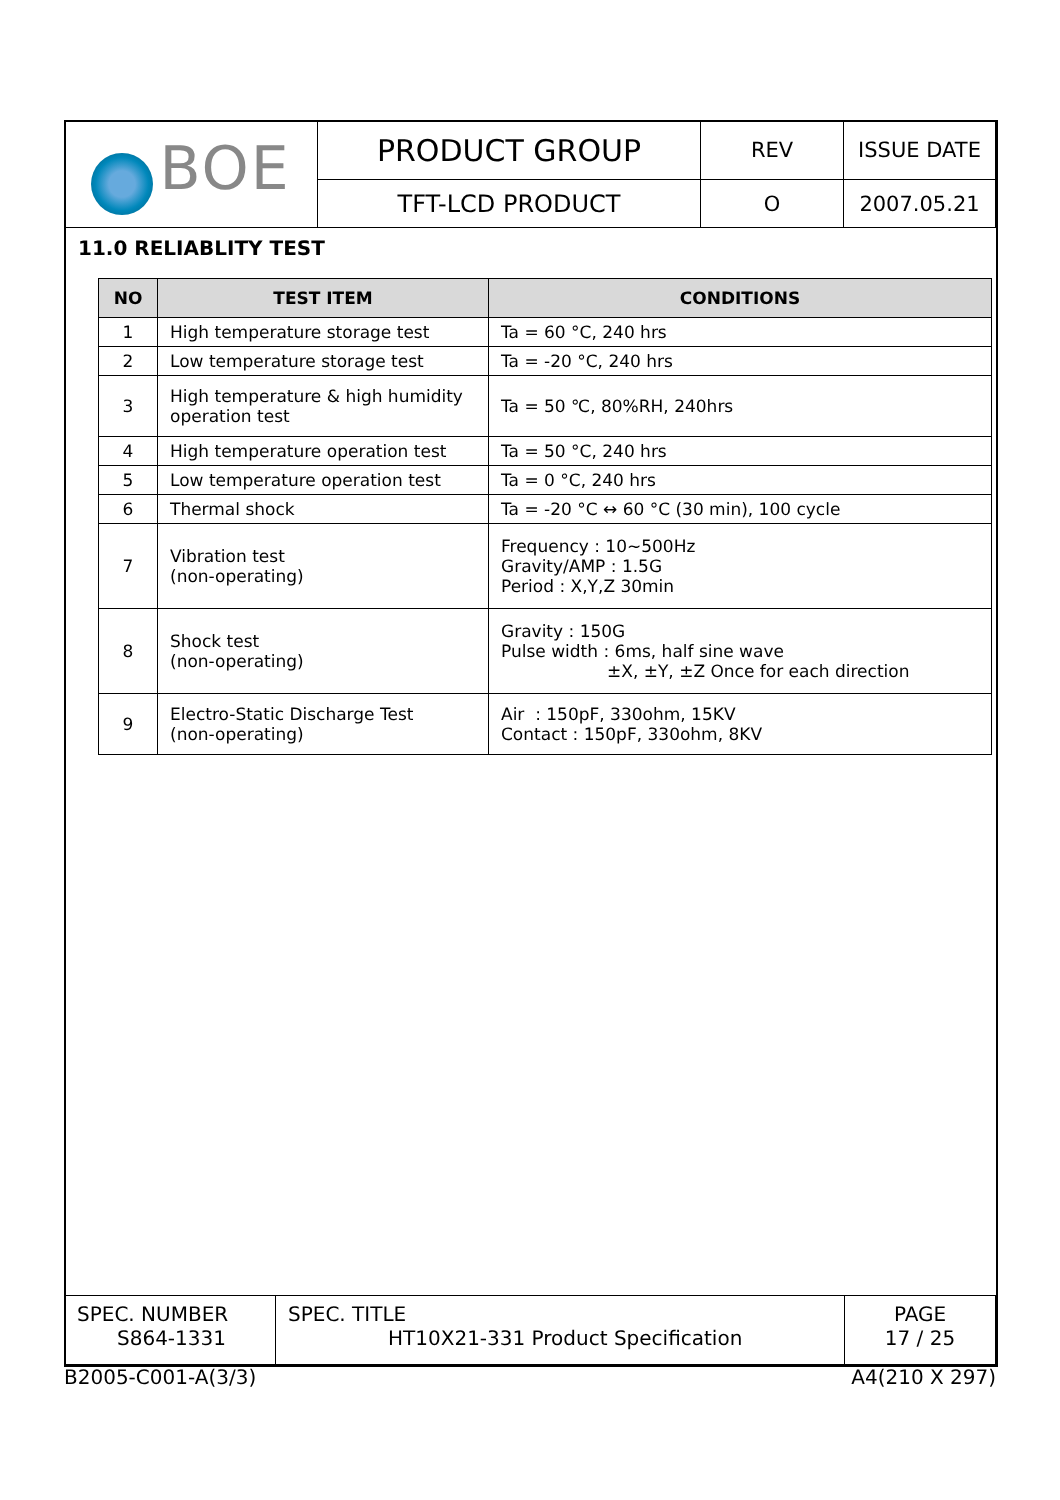| BOE | PRODUCT GROUP | REV | ISSUE DATE |
| | TFT-LCD PRODUCT | O | 2007.05.21 |
11.0 RELIABLITY TEST
| NO | TEST ITEM | CONDITIONS |
| --- | --- | --- |
| 1 | High temperature storage test | Ta = 60 °C, 240 hrs |
| 2 | Low temperature storage test | Ta = -20 °C, 240 hrs |
| 3 | High temperature & high humidity operation test | Ta = 50 ℃, 80%RH, 240hrs |
| 4 | High temperature operation test | Ta = 50 °C, 240 hrs |
| 5 | Low temperature operation test | Ta = 0 °C, 240 hrs |
| 6 | Thermal shock | Ta = -20 °C ↔ 60 °C (30 min), 100 cycle |
| 7 | Vibration test (non-operating) | Frequency : 10~500Hz Gravity/AMP : 1.5G Period : X,Y,Z 30min |
| 8 | Shock test (non-operating) | Gravity : 150G Pulse width : 6ms, half sine wave ±X, ±Y, ±Z Once for each direction |
| 9 | Electro-Static Discharge Test (non-operating) | Air : 150pF, 330ohm, 15KV Contact : 150pF, 330ohm, 8KV |
| SPEC. NUMBER S864-1331 | SPEC. TITLE HT10X21-331 Product Specification | PAGE 17 / 25 |
B2005-C001-A(3/3) A4(210 X 297)